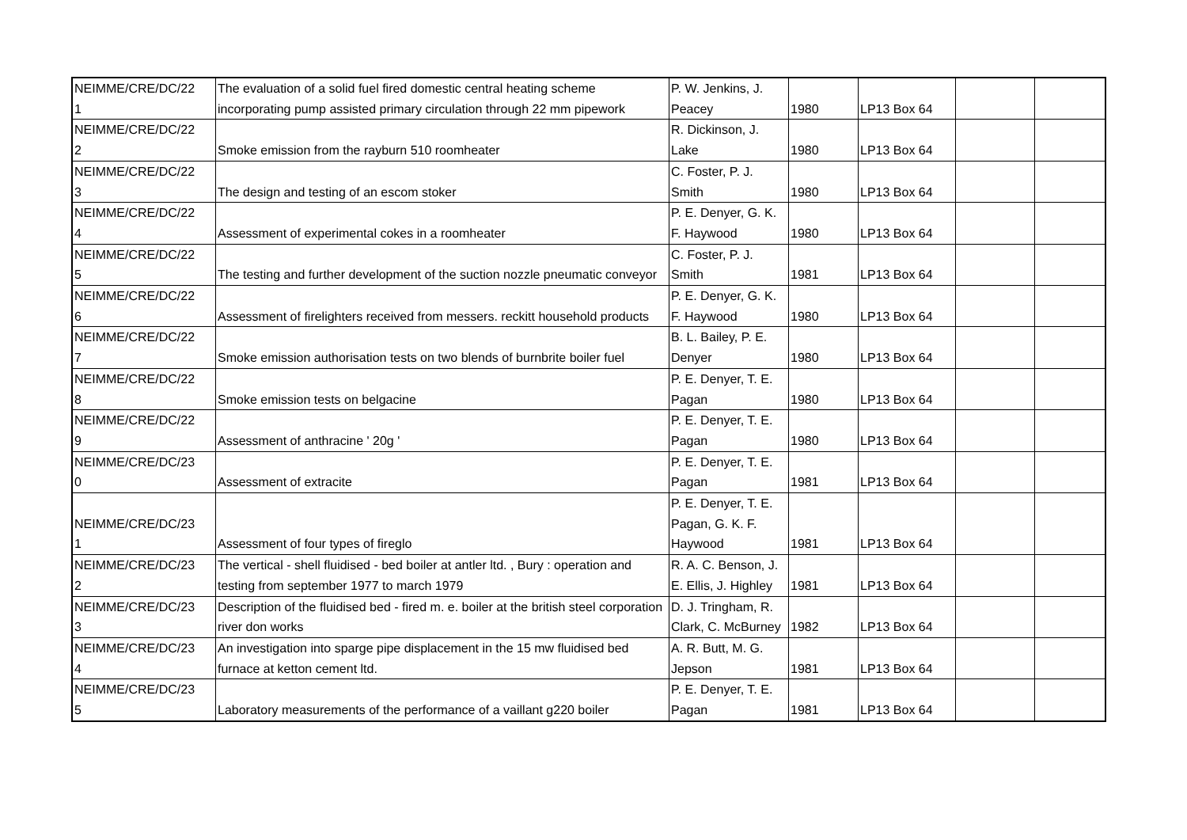| NEIMME/CRE/DC/22 1 | The evaluation of a solid fuel fired domestic central heating scheme incorporating pump assisted primary circulation through 22 mm pipework | P. W. Jenkins, J. Peacey | 1980 | LP13 Box 64 | | |
| NEIMME/CRE/DC/22 2 | Smoke emission from the rayburn 510 roomheater | R. Dickinson, J. Lake | 1980 | LP13 Box 64 | | |
| NEIMME/CRE/DC/22 3 | The design and testing of an escom stoker | C. Foster, P. J. Smith | 1980 | LP13 Box 64 | | |
| NEIMME/CRE/DC/22 4 | Assessment of experimental cokes in a roomheater | P. E. Denyer, G. K. F. Haywood | 1980 | LP13 Box 64 | | |
| NEIMME/CRE/DC/22 5 | The testing and further development of the suction nozzle pneumatic conveyor | C. Foster, P. J. Smith | 1981 | LP13 Box 64 | | |
| NEIMME/CRE/DC/22 6 | Assessment of firelighters received from messers. reckitt household products | P. E. Denyer, G. K. F. Haywood | 1980 | LP13 Box 64 | | |
| NEIMME/CRE/DC/22 7 | Smoke emission authorisation tests on two blends of burnbrite boiler fuel | B. L. Bailey, P. E. Denyer | 1980 | LP13 Box 64 | | |
| NEIMME/CRE/DC/22 8 | Smoke emission tests on belgacine | P. E. Denyer, T. E. Pagan | 1980 | LP13 Box 64 | | |
| NEIMME/CRE/DC/22 9 | Assessment of anthracine ' 20g ' | P. E. Denyer, T. E. Pagan | 1980 | LP13 Box 64 | | |
| NEIMME/CRE/DC/23 0 | Assessment of extracite | P. E. Denyer, T. E. Pagan | 1981 | LP13 Box 64 | | |
| NEIMME/CRE/DC/23 1 | Assessment of four types of fireglo | P. E. Denyer, T. E. Pagan, G. K. F. Haywood | 1981 | LP13 Box 64 | | |
| NEIMME/CRE/DC/23 2 | The vertical - shell fluidised - bed boiler at antler ltd. , Bury : operation and testing from september 1977 to march 1979 | R. A. C. Benson, J. E. Ellis, J. Highley | 1981 | LP13 Box 64 | | |
| NEIMME/CRE/DC/23 3 | Description of the fluidised bed - fired m. e. boiler at the british steel corporation river don works | D. J. Tringham, R. Clark, C. McBurney | 1982 | LP13 Box 64 | | |
| NEIMME/CRE/DC/23 4 | An investigation into sparge pipe displacement in the 15 mw fluidised bed furnace at ketton cement ltd. | A. R. Butt, M. G. Jepson | 1981 | LP13 Box 64 | | |
| NEIMME/CRE/DC/23 5 | Laboratory measurements of the performance of a vaillant g220 boiler | P. E. Denyer, T. E. Pagan | 1981 | LP13 Box 64 | | |